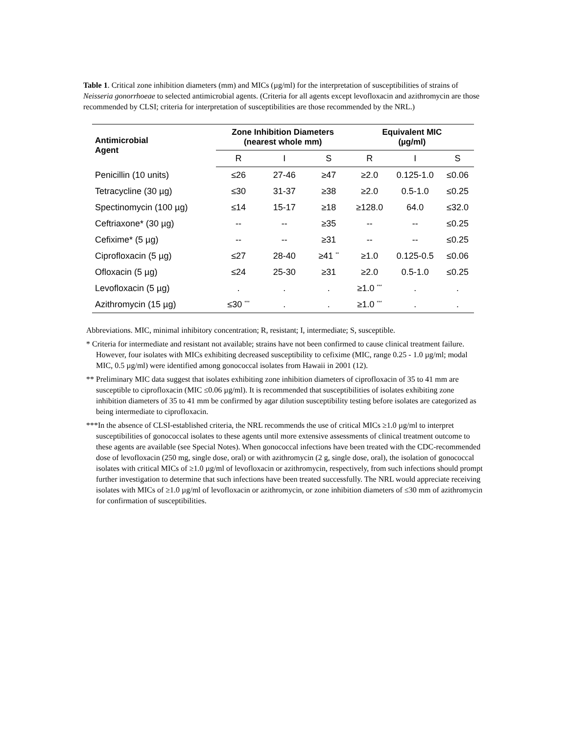Table 1. Critical zone inhibition diameters (mm) and MICs (µg/ml) for the interpretation of susceptibilities of strains of Neisseria gonorrhoeae to selected antimicrobial agents. (Criteria for all agents except levofloxacin and azithromycin are those recommended by CLSI; criteria for interpretation of susceptibilities are those recommended by the NRL.)
| Antimicrobial Agent | Zone Inhibition Diameters (nearest whole mm) | | | Equivalent MIC (µg/ml) | | |
| --- | --- | --- | --- | --- | --- | --- |
| | R | I | S | R | I | S |
| Penicillin (10 units) | ≤26 | 27-46 | ≥47 | ≥2.0 | 0.125-1.0 | ≤0.06 |
| Tetracycline (30 µg) | ≤30 | 31-37 | ≥38 | ≥2.0 | 0.5-1.0 | ≤0.25 |
| Spectinomycin (100 µg) | ≤14 | 15-17 | ≥18 | ≥128.0 | 64.0 | ≤32.0 |
| Ceftriaxone* (30 µg) | -- | -- | ≥35 | -- | -- | ≤0.25 |
| Cefixime* (5 µg) | -- | -- | ≥31 | -- | -- | ≤0.25 |
| Ciprofloxacin (5 µg) | ≤27 | 28-40 | ≥41 <sup>**</sup> | ≥1.0 | 0.125-0.5 | ≤0.06 |
| Ofloxacin (5 µg) | ≤24 | 25-30 | ≥31 | ≥2.0 | 0.5-1.0 | ≤0.25 |
| Levofloxacin (5 µg) | . | . | . | ≥1.0 <sup>***</sup> | . | . |
| Azithromycin (15 µg) | ≤30 <sup>***</sup> | . | . | ≥1.0 <sup>***</sup> | . | . |
Abbreviations. MIC, minimal inhibitory concentration; R, resistant; I, intermediate; S, susceptible.
* Criteria for intermediate and resistant not available; strains have not been confirmed to cause clinical treatment failure. However, four isolates with MICs exhibiting decreased susceptibility to cefixime (MIC, range 0.25 - 1.0 µg/ml; modal MIC, 0.5 µg/ml) were identified among gonococcal isolates from Hawaii in 2001 (12).
** Preliminary MIC data suggest that isolates exhibiting zone inhibition diameters of ciprofloxacin of 35 to 41 mm are susceptible to ciprofloxacin (MIC ≤0.06 µg/ml). It is recommended that susceptibilities of isolates exhibiting zone inhibition diameters of 35 to 41 mm be confirmed by agar dilution susceptibility testing before isolates are categorized as being intermediate to ciprofloxacin.
***In the absence of CLSI-established criteria, the NRL recommends the use of critical MICs ≥1.0 µg/ml to interpret susceptibilities of gonococcal isolates to these agents until more extensive assessments of clinical treatment outcome to these agents are available (see Special Notes). When gonococcal infections have been treated with the CDC-recommended dose of levofloxacin (250 mg, single dose, oral) or with azithromycin (2 g, single dose, oral), the isolation of gonococcal isolates with critical MICs of ≥1.0 µg/ml of levofloxacin or azithromycin, respectively, from such infections should prompt further investigation to determine that such infections have been treated successfully. The NRL would appreciate receiving isolates with MICs of ≥1.0 µg/ml of levofloxacin or azithromycin, or zone inhibition diameters of ≤30 mm of azithromycin for confirmation of susceptibilities.